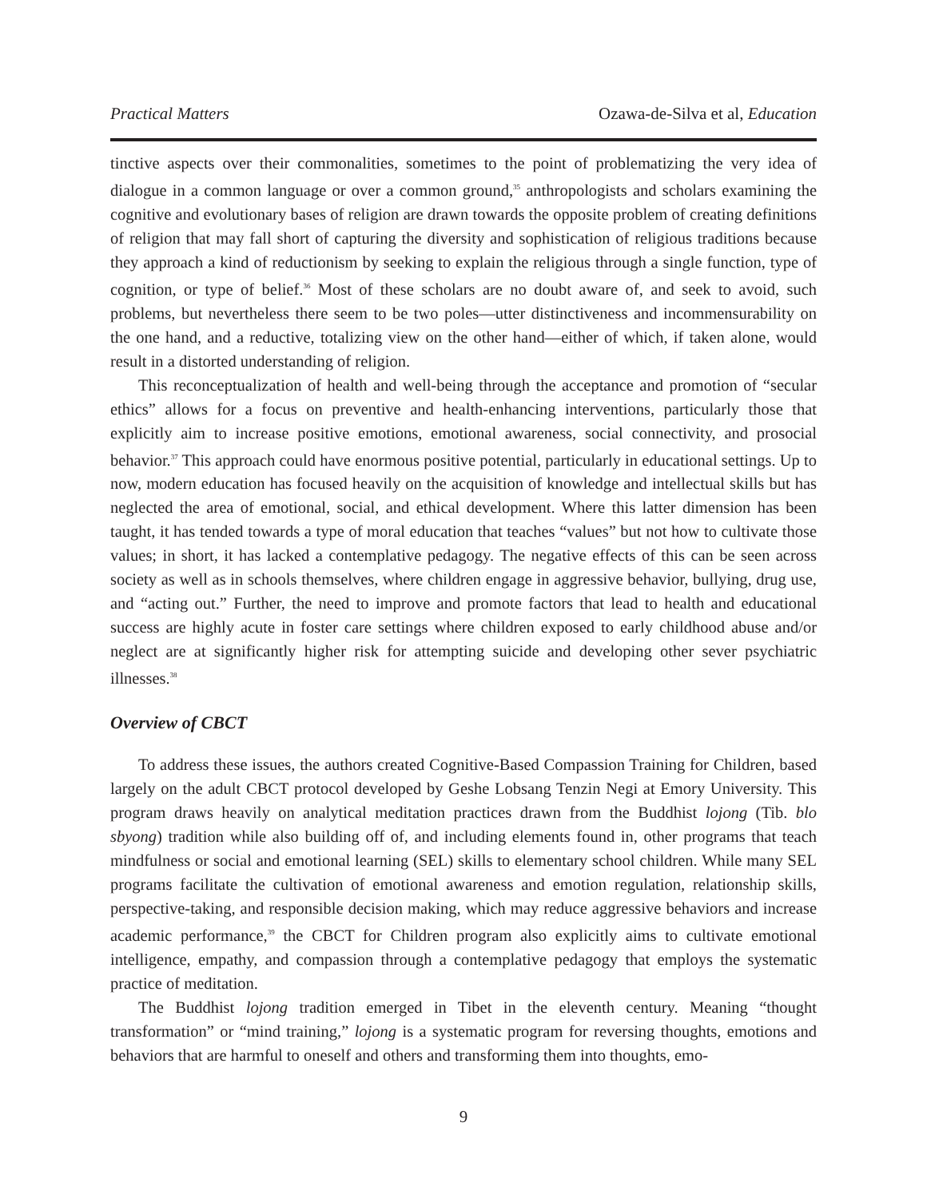Practical Matters Ozawa-de-Silva et al, Education
tinctive aspects over their commonalities, sometimes to the point of problematizing the very idea of dialogue in a common language or over a common ground,<sup>35</sup> anthropologists and scholars examining the cognitive and evolutionary bases of religion are drawn towards the opposite problem of creating definitions of religion that may fall short of capturing the diversity and sophistication of religious traditions because they approach a kind of reductionism by seeking to explain the religious through a single function, type of cognition, or type of belief.<sup>36</sup> Most of these scholars are no doubt aware of, and seek to avoid, such problems, but nevertheless there seem to be two poles—utter distinctiveness and incommensurability on the one hand, and a reductive, totalizing view on the other hand—either of which, if taken alone, would result in a distorted understanding of religion.
This reconceptualization of health and well-being through the acceptance and promotion of “secular ethics” allows for a focus on preventive and health-enhancing interventions, particularly those that explicitly aim to increase positive emotions, emotional awareness, social connectivity, and prosocial behavior.<sup>37</sup> This approach could have enormous positive potential, particularly in educational settings. Up to now, modern education has focused heavily on the acquisition of knowledge and intellectual skills but has neglected the area of emotional, social, and ethical development. Where this latter dimension has been taught, it has tended towards a type of moral education that teaches “values” but not how to cultivate those values; in short, it has lacked a contemplative pedagogy. The negative effects of this can be seen across society as well as in schools themselves, where children engage in aggressive behavior, bullying, drug use, and “acting out.” Further, the need to improve and promote factors that lead to health and educational success are highly acute in foster care settings where children exposed to early childhood abuse and/or neglect are at significantly higher risk for attempting suicide and developing other sever psychiatric illnesses.<sup>38</sup>
Overview of CBCT
To address these issues, the authors created Cognitive-Based Compassion Training for Children, based largely on the adult CBCT protocol developed by Geshe Lobsang Tenzin Negi at Emory University. This program draws heavily on analytical meditation practices drawn from the Buddhist lojong (Tib. blo sbyong) tradition while also building off of, and including elements found in, other programs that teach mindfulness or social and emotional learning (SEL) skills to elementary school children. While many SEL programs facilitate the cultivation of emotional awareness and emotion regulation, relationship skills, perspective-taking, and responsible decision making, which may reduce aggressive behaviors and increase academic performance,<sup>39</sup> the CBCT for Children program also explicitly aims to cultivate emotional intelligence, empathy, and compassion through a contemplative pedagogy that employs the systematic practice of meditation.
The Buddhist lojong tradition emerged in Tibet in the eleventh century. Meaning “thought transformation” or “mind training,” lojong is a systematic program for reversing thoughts, emotions and behaviors that are harmful to oneself and others and transforming them into thoughts, emo-
9